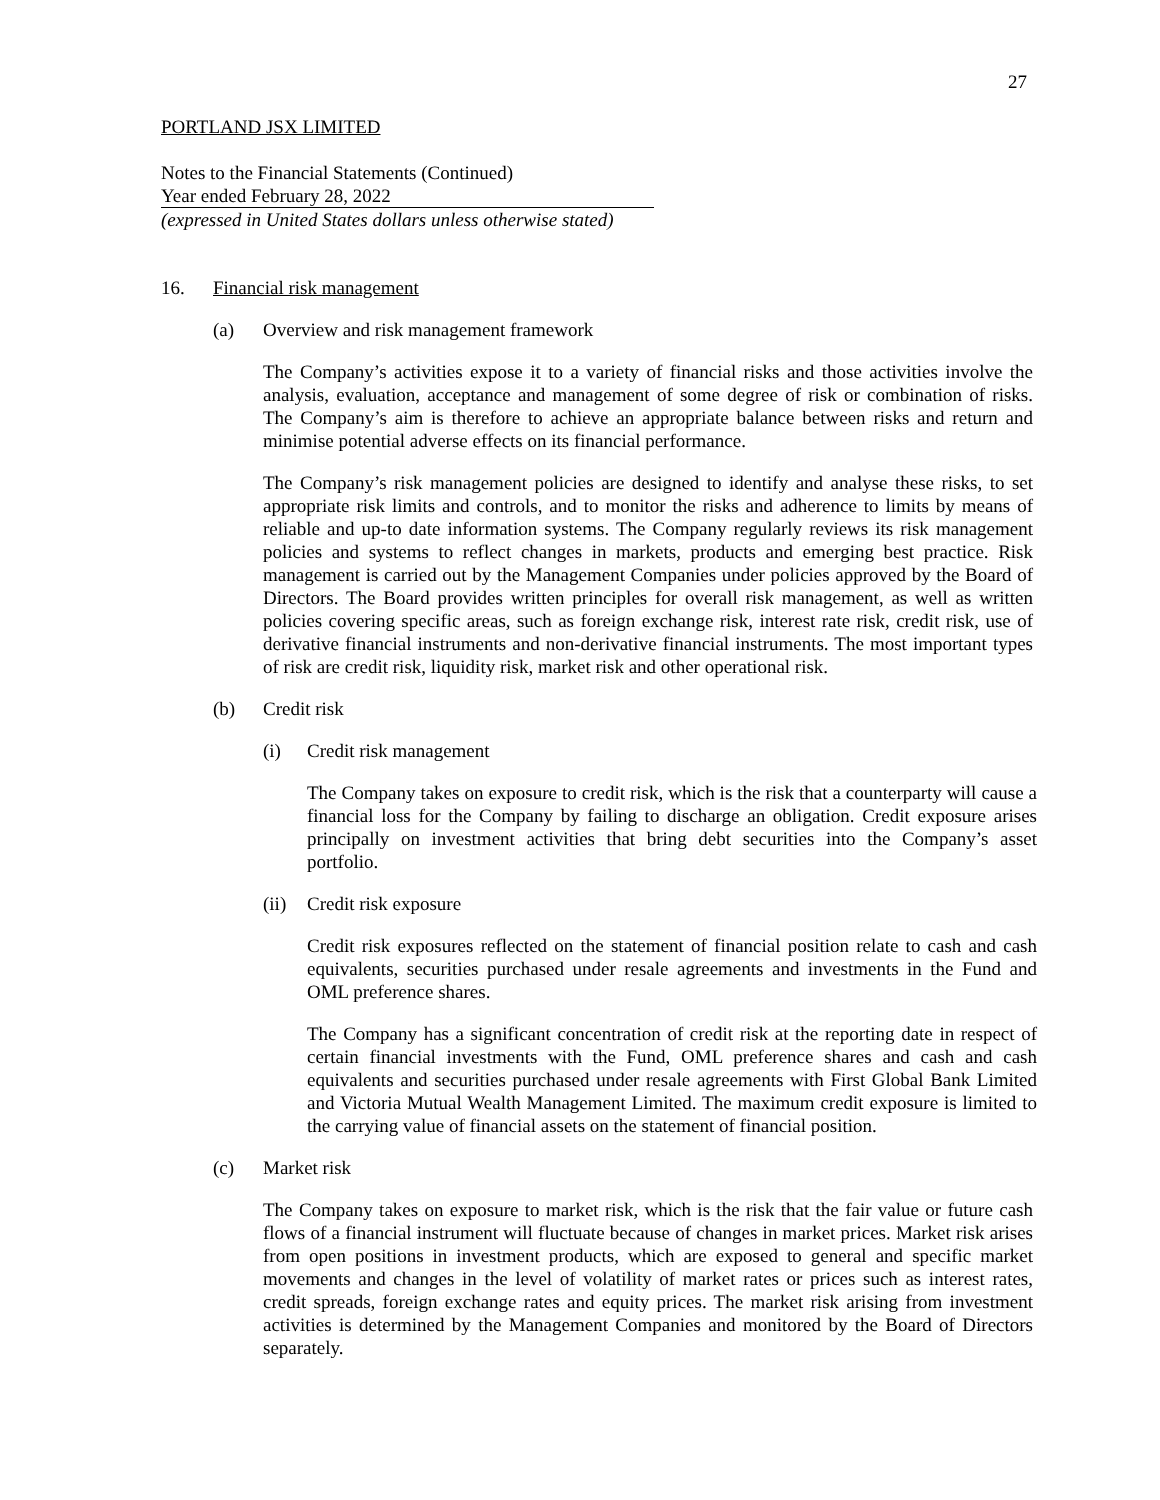27
PORTLAND JSX LIMITED
Notes to the Financial Statements (Continued)
Year ended February 28, 2022
(expressed in United States dollars unless otherwise stated)
16. Financial risk management
(a) Overview and risk management framework
The Company’s activities expose it to a variety of financial risks and those activities involve the analysis, evaluation, acceptance and management of some degree of risk or combination of risks. The Company’s aim is therefore to achieve an appropriate balance between risks and return and minimise potential adverse effects on its financial performance.
The Company’s risk management policies are designed to identify and analyse these risks, to set appropriate risk limits and controls, and to monitor the risks and adherence to limits by means of reliable and up-to date information systems. The Company regularly reviews its risk management policies and systems to reflect changes in markets, products and emerging best practice. Risk management is carried out by the Management Companies under policies approved by the Board of Directors. The Board provides written principles for overall risk management, as well as written policies covering specific areas, such as foreign exchange risk, interest rate risk, credit risk, use of derivative financial instruments and non-derivative financial instruments. The most important types of risk are credit risk, liquidity risk, market risk and other operational risk.
(b) Credit risk
(i) Credit risk management
The Company takes on exposure to credit risk, which is the risk that a counterparty will cause a financial loss for the Company by failing to discharge an obligation. Credit exposure arises principally on investment activities that bring debt securities into the Company’s asset portfolio.
(ii) Credit risk exposure
Credit risk exposures reflected on the statement of financial position relate to cash and cash equivalents, securities purchased under resale agreements and investments in the Fund and OML preference shares.
The Company has a significant concentration of credit risk at the reporting date in respect of certain financial investments with the Fund, OML preference shares and cash and cash equivalents and securities purchased under resale agreements with First Global Bank Limited and Victoria Mutual Wealth Management Limited. The maximum credit exposure is limited to the carrying value of financial assets on the statement of financial position.
(c) Market risk
The Company takes on exposure to market risk, which is the risk that the fair value or future cash flows of a financial instrument will fluctuate because of changes in market prices. Market risk arises from open positions in investment products, which are exposed to general and specific market movements and changes in the level of volatility of market rates or prices such as interest rates, credit spreads, foreign exchange rates and equity prices. The market risk arising from investment activities is determined by the Management Companies and monitored by the Board of Directors separately.